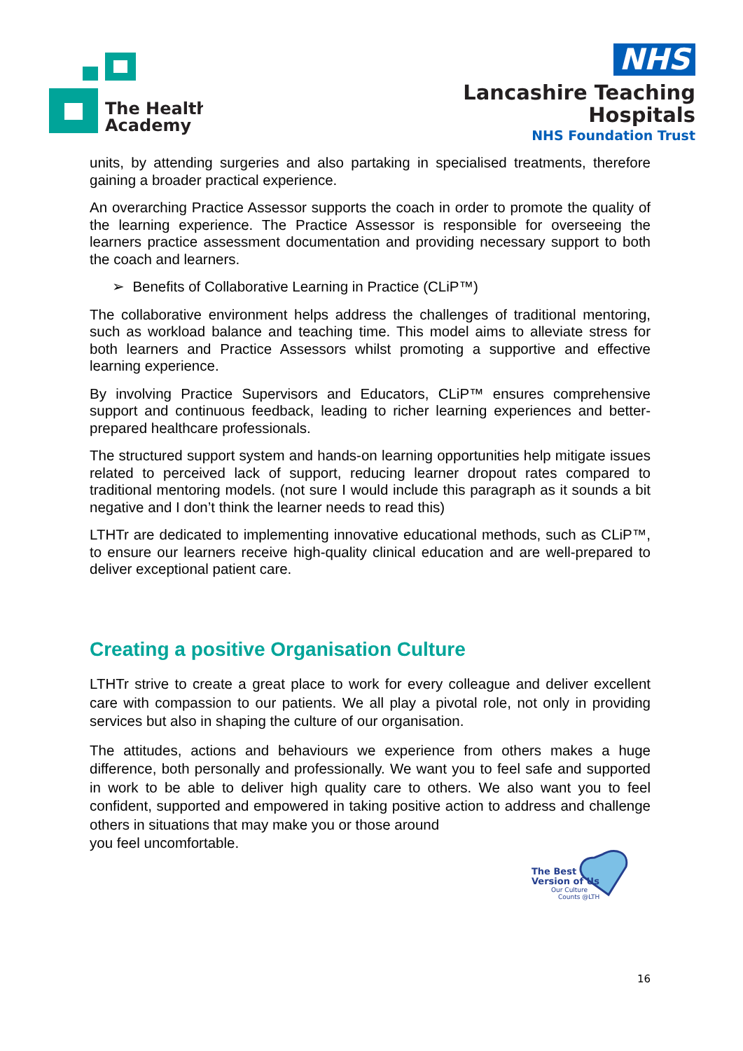The Health
Academy
NHS
Lancashire Teaching
Hospitals
NHS Foundation Trust
units, by attending surgeries and also partaking in specialised treatments, therefore gaining a broader practical experience.
An overarching Practice Assessor supports the coach in order to promote the quality of the learning experience. The Practice Assessor is responsible for overseeing the learners practice assessment documentation and providing necessary support to both the coach and learners.
➢ Benefits of Collaborative Learning in Practice (CLiP™)
The collaborative environment helps address the challenges of traditional mentoring, such as workload balance and teaching time. This model aims to alleviate stress for both learners and Practice Assessors whilst promoting a supportive and effective learning experience.
By involving Practice Supervisors and Educators, CLiP™ ensures comprehensive support and continuous feedback, leading to richer learning experiences and better-prepared healthcare professionals.
The structured support system and hands-on learning opportunities help mitigate issues related to perceived lack of support, reducing learner dropout rates compared to traditional mentoring models. (not sure I would include this paragraph as it sounds a bit negative and I don’t think the learner needs to read this)
LTHTr are dedicated to implementing innovative educational methods, such as CLiP™, to ensure our learners receive high-quality clinical education and are well-prepared to deliver exceptional patient care.
Creating a positive Organisation Culture
LTHTr strive to create a great place to work for every colleague and deliver excellent care with compassion to our patients. We all play a pivotal role, not only in providing services but also in shaping the culture of our organisation.
The attitudes, actions and behaviours we experience from others makes a huge difference, both personally and professionally. We want you to feel safe and supported in work to be able to deliver high quality care to others. We also want you to feel confident, supported and empowered in taking positive action to address and challenge others in situations that may make you or those around
you feel uncomfortable.
The Best
Version of Us
Our Culture
Counts @LTH
16